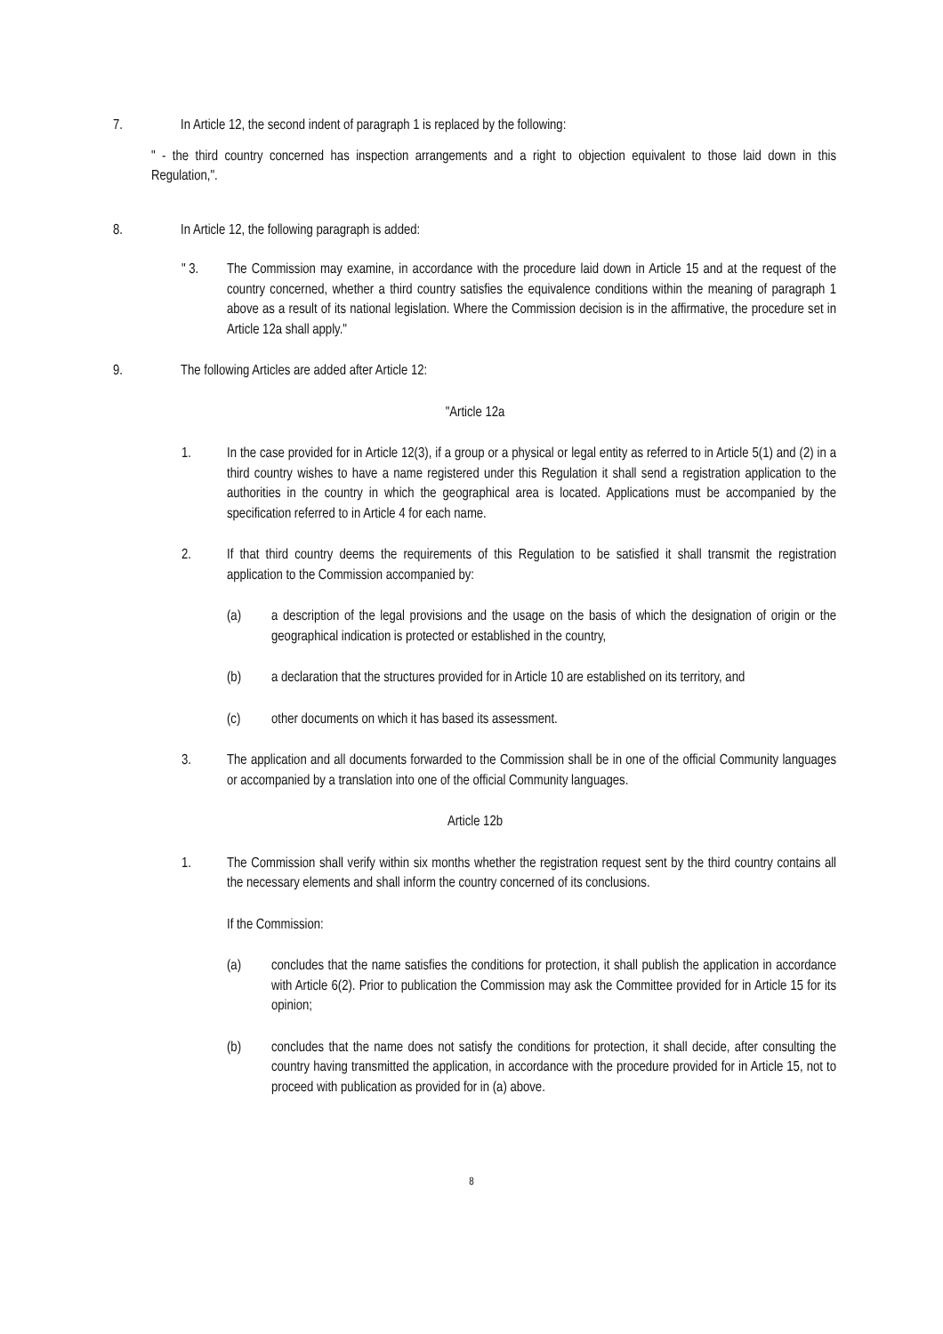7. In Article 12, the second indent of paragraph 1 is replaced by the following:
" - the third country concerned has inspection arrangements and a right to objection equivalent to those laid down in this Regulation,".
8. In Article 12, the following paragraph is added:
" 3. The Commission may examine, in accordance with the procedure laid down in Article 15 and at the request of the country concerned, whether a third country satisfies the equivalence conditions within the meaning of paragraph 1 above as a result of its national legislation. Where the Commission decision is in the affirmative, the procedure set in Article 12a shall apply."
9. The following Articles are added after Article 12:
"Article 12a
1. In the case provided for in Article 12(3), if a group or a physical or legal entity as referred to in Article 5(1) and (2) in a third country wishes to have a name registered under this Regulation it shall send a registration application to the authorities in the country in which the geographical area is located. Applications must be accompanied by the specification referred to in Article 4 for each name.
2. If that third country deems the requirements of this Regulation to be satisfied it shall transmit the registration application to the Commission accompanied by:
(a) a description of the legal provisions and the usage on the basis of which the designation of origin or the geographical indication is protected or established in the country,
(b) a declaration that the structures provided for in Article 10 are established on its territory, and
(c) other documents on which it has based its assessment.
3. The application and all documents forwarded to the Commission shall be in one of the official Community languages or accompanied by a translation into one of the official Community languages.
Article 12b
1. The Commission shall verify within six months whether the registration request sent by the third country contains all the necessary elements and shall inform the country concerned of its conclusions.
If the Commission:
(a) concludes that the name satisfies the conditions for protection, it shall publish the application in accordance with Article 6(2). Prior to publication the Commission may ask the Committee provided for in Article 15 for its opinion;
(b) concludes that the name does not satisfy the conditions for protection, it shall decide, after consulting the country having transmitted the application, in accordance with the procedure provided for in Article 15, not to proceed with publication as provided for in (a) above.
8